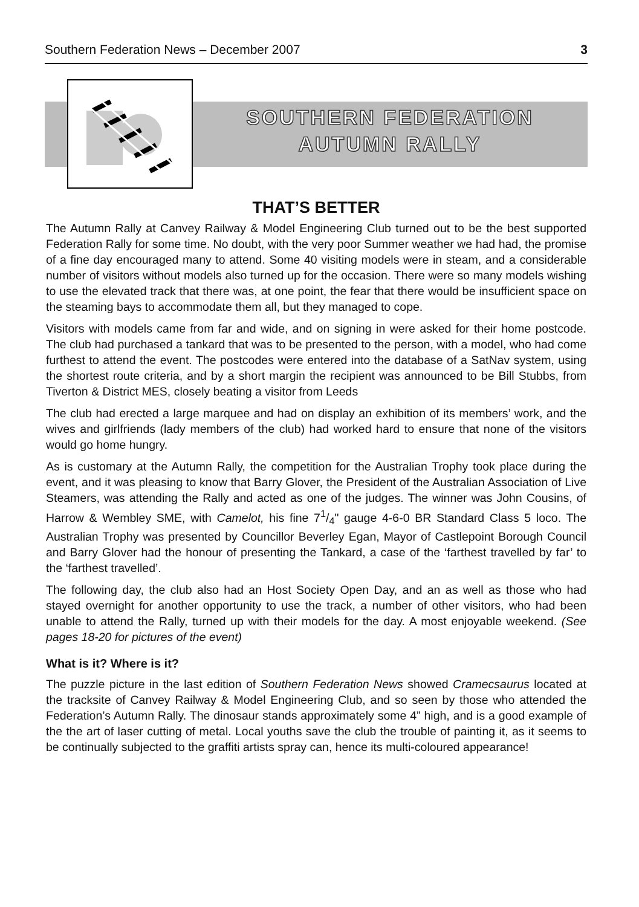Southern Federation News – December 2007 3
SOUTHERN FEDERATION
AUTUMN RALLY
THAT’S BETTER
The Autumn Rally at Canvey Railway & Model Engineering Club turned out to be the best supported Federation Rally for some time. No doubt, with the very poor Summer weather we had had, the promise of a fine day encouraged many to attend. Some 40 visiting models were in steam, and a considerable number of visitors without models also turned up for the occasion. There were so many models wishing to use the elevated track that there was, at one point, the fear that there would be insufficient space on the steaming bays to accommodate them all, but they managed to cope.
Visitors with models came from far and wide, and on signing in were asked for their home postcode. The club had purchased a tankard that was to be presented to the person, with a model, who had come furthest to attend the event. The postcodes were entered into the database of a SatNav system, using the shortest route criteria, and by a short margin the recipient was announced to be Bill Stubbs, from Tiverton & District MES, closely beating a visitor from Leeds
The club had erected a large marquee and had on display an exhibition of its members’ work, and the wives and girlfriends (lady members of the club) had worked hard to ensure that none of the visitors would go home hungry.
As is customary at the Autumn Rally, the competition for the Australian Trophy took place during the event, and it was pleasing to know that Barry Glover, the President of the Australian Association of Live Steamers, was attending the Rally and acted as one of the judges. The winner was John Cousins, of Harrow & Wembley SME, with Camelot, his fine 71/4" gauge 4-6-0 BR Standard Class 5 loco. The Australian Trophy was presented by Councillor Beverley Egan, Mayor of Castlepoint Borough Council and Barry Glover had the honour of presenting the Tankard, a case of the ‘farthest travelled by far’ to the ‘farthest travelled’.
The following day, the club also had an Host Society Open Day, and an as well as those who had stayed overnight for another opportunity to use the track, a number of other visitors, who had been unable to attend the Rally, turned up with their models for the day. A most enjoyable weekend. (See pages 18-20 for pictures of the event)
What is it? Where is it?
The puzzle picture in the last edition of Southern Federation News showed Cramecsaurus located at the tracksite of Canvey Railway & Model Engineering Club, and so seen by those who attended the Federation’s Autumn Rally. The dinosaur stands approximately some 4” high, and is a good example of the the art of laser cutting of metal. Local youths save the club the trouble of painting it, as it seems to be continually subjected to the graffiti artists spray can, hence its multi-coloured appearance!